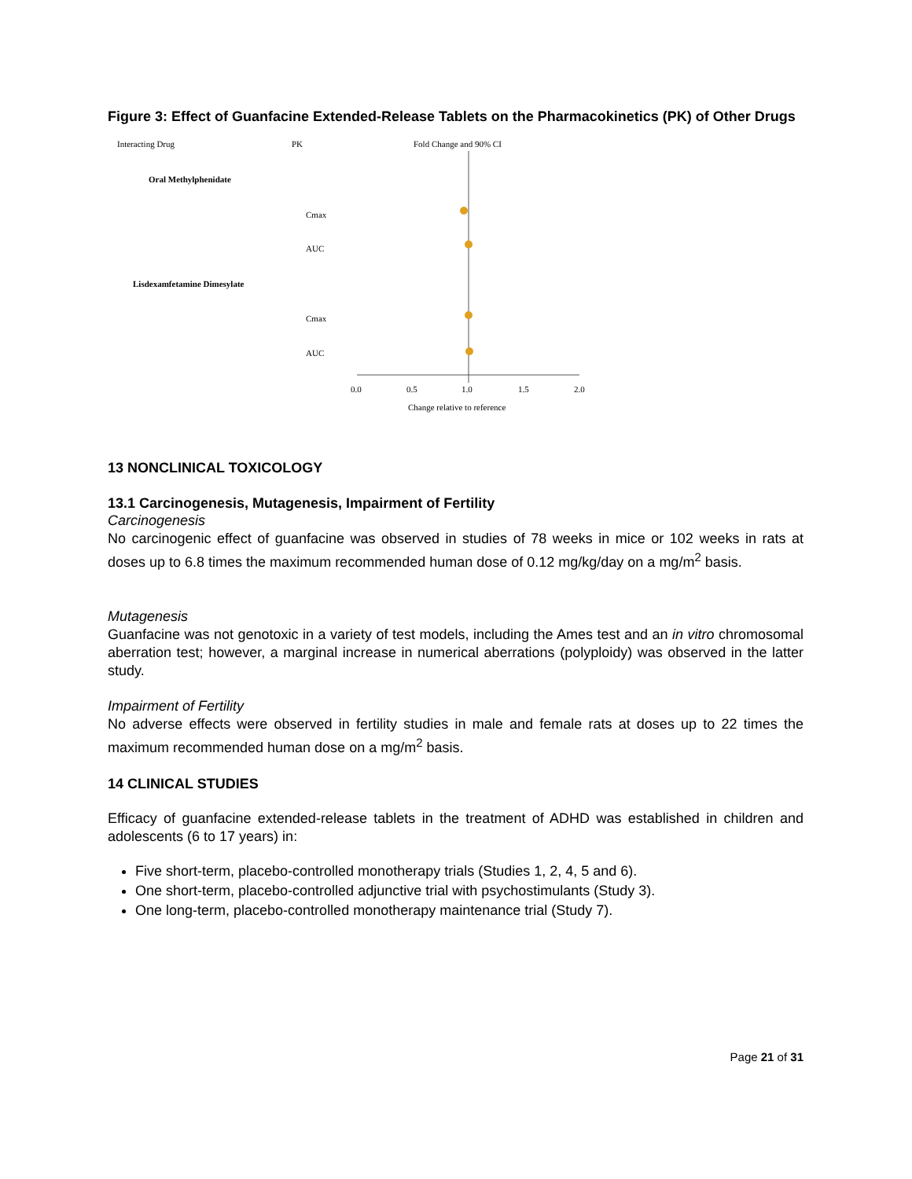Figure 3: Effect of Guanfacine Extended-Release Tablets on the Pharmacokinetics (PK) of Other Drugs
Interacting Drug
PK
Fold Change and 90% CI
Oral Methylphenidate
Cmax
AUC
Lisdexamfetamine Dimesylate
Cmax
AUC
0.0
0.5
1.0
1.5
2.0
Change relative to reference
13 NONCLINICAL TOXICOLOGY
13.1 Carcinogenesis, Mutagenesis, Impairment of Fertility
Carcinogenesis
No carcinogenic effect of guanfacine was observed in studies of 78 weeks in mice or 102 weeks in rats at doses up to 6.8 times the maximum recommended human dose of 0.12 mg/kg/day on a mg/m<sup>2</sup> basis.
Mutagenesis
Guanfacine was not genotoxic in a variety of test models, including the Ames test and an in vitro chromosomal aberration test; however, a marginal increase in numerical aberrations (polyploidy) was observed in the latter study.
Impairment of Fertility
No adverse effects were observed in fertility studies in male and female rats at doses up to 22 times the maximum recommended human dose on a mg/m<sup>2</sup> basis.
14 CLINICAL STUDIES
Efficacy of guanfacine extended-release tablets in the treatment of ADHD was established in children and adolescents (6 to 17 years) in:
Five short-term, placebo-controlled monotherapy trials (Studies 1, 2, 4, 5 and 6).
One short-term, placebo-controlled adjunctive trial with psychostimulants (Study 3).
One long-term, placebo-controlled monotherapy maintenance trial (Study 7).
Page 21 of 31